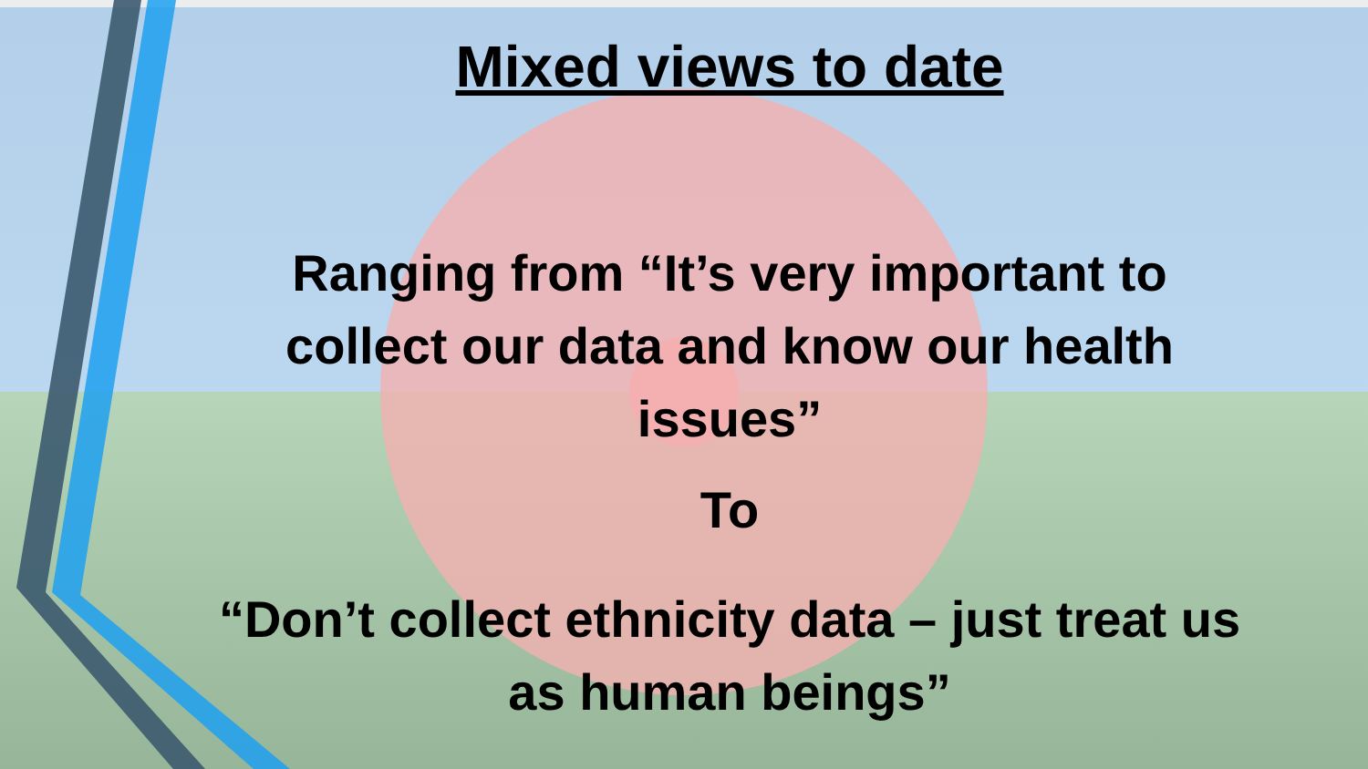Mixed views to date
Ranging from “It’s very important to collect our data and know our health issues”
To
“Don’t collect ethnicity data – just treat us as human beings”